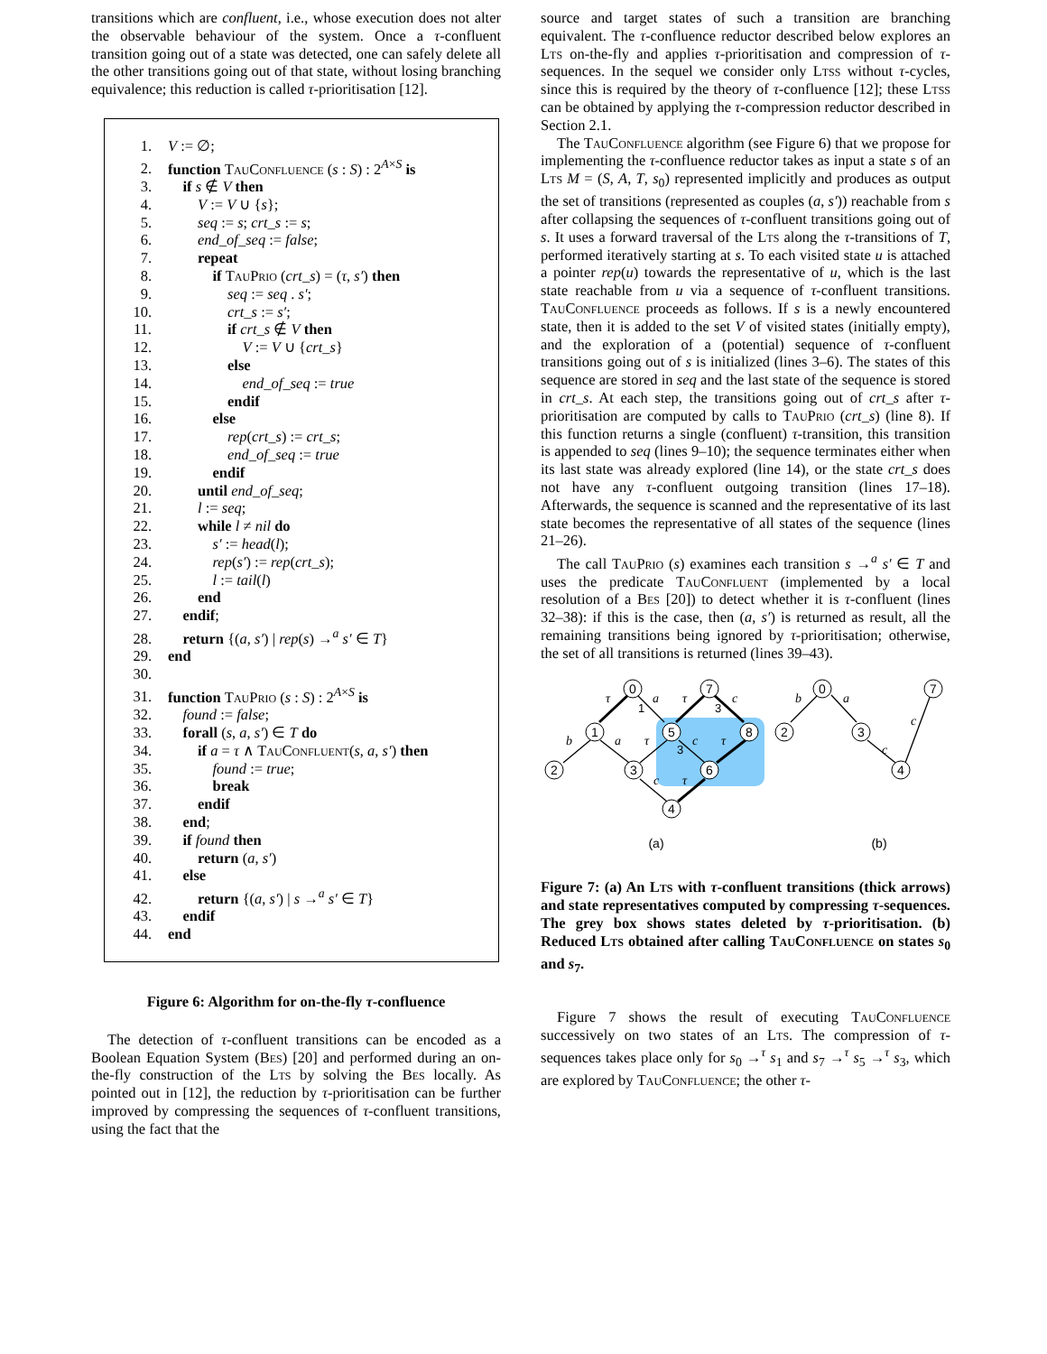transitions which are confluent, i.e., whose execution does not alter the observable behaviour of the system. Once a τ-confluent transition going out of a state was detected, one can safely delete all the other transitions going out of that state, without losing branching equivalence; this reduction is called τ-prioritisation [12].
1. V := ∅;
2. function TauConfluence (s : S) : 2<sup>A×S</sup> is
3. if s ∉ V then
4.  V := V ∪ {s};
5.  seq := s; crt_s := s;
6.  end_of_seq := false;
7.  repeat
8.   if TauPrio (crt_s) = (τ, s′) then
9.    seq := seq . s′;
10.    crt_s := s′;
11.    if crt_s ∉ V then
12.     V := V ∪ {crt_s}
13.    else
14.     end_of_seq := true
15.    endif
16.   else
17.    rep(crt_s) := crt_s;
18.    end_of_seq := true
19.   endif
20.  until end_of_seq;
21.  l := seq;
22.  while l ≠ nil do
23.   s′ := head(l);
24.   rep(s′) := rep(crt_s);
25.   l := tail(l)
26.  end
27. endif;
28. return {(a, s′) | rep(s) →<sup>a</sup> s′ ∈ T}
29. end
30.
31. function TauPrio (s : S) : 2<sup>A×S</sup> is
32. found := false;
33. forall (s, a, s′) ∈ T do
34.  if a = τ ∧ TauConfluent(s, a, s′) then
35.   found := true;
36.   break
37.  endif
38. end;
39. if found then
40.  return (a, s′)
41. else
42.  return {(a, s′) | s →<sup>a</sup> s′ ∈ T}
43. endif
44. end
Figure 6: Algorithm for on-the-fly τ-confluence
The detection of τ-confluent transitions can be encoded as a Boolean Equation System (Bes) [20] and performed during an on-the-fly construction of the Lts by solving the Bes locally. As pointed out in [12], the reduction by τ-prioritisation can be further improved by compressing the sequences of τ-confluent transitions, using the fact that the
source and target states of such a transition are branching equivalent. The τ-confluence reductor described below explores an Lts on-the-fly and applies τ-prioritisation and compression of τ-sequences. In the sequel we consider only Ltss without τ-cycles, since this is required by the theory of τ-confluence [12]; these Ltss can be obtained by applying the τ-compression reductor described in Section 2.1.
The TauConfluence algorithm (see Figure 6) that we propose for implementing the τ-confluence reductor takes as input a state s of an Lts M = (S, A, T, s<sub>0</sub>) represented implicitly and produces as output the set of transitions (represented as couples (a, s′)) reachable from s after collapsing the sequences of τ-confluent transitions going out of s. It uses a forward traversal of the Lts along the τ-transitions of T, performed iteratively starting at s. To each visited state u is attached a pointer rep(u) towards the representative of u, which is the last state reachable from u via a sequence of τ-confluent transitions. TauConfluence proceeds as follows. If s is a newly encountered state, then it is added to the set V of visited states (initially empty), and the exploration of a (potential) sequence of τ-confluent transitions going out of s is initialized (lines 3–6). The states of this sequence are stored in seq and the last state of the sequence is stored in crt_s. At each step, the transitions going out of crt_s after τ-prioritisation are computed by calls to TauPrio (crt_s) (line 8). If this function returns a single (confluent) τ-transition, this transition is appended to seq (lines 9–10); the sequence terminates either when its last state was already explored (line 14), or the state crt_s does not have any τ-confluent outgoing transition (lines 17–18). Afterwards, the sequence is scanned and the representative of its last state becomes the representative of all states of the sequence (lines 21–26).
The call TauPrio (s) examines each transition s →<sup>a</sup> s′ ∈ T and uses the predicate TauConfluent (implemented by a local resolution of a Bes [20]) to detect whether it is τ-confluent (lines 32–38): if this is the case, then (a, s′) is returned as result, all the remaining transitions being ignored by τ-prioritisation; otherwise, the set of all transitions is returned (lines 39–43).
0
7
1
5
8
2
3
6
4
0
2
3
7
4
(a)
(b)
τ
a
τ
c
b
a
τ
c
τ
c
τ
b
a
c
c
1
3
3
Figure 7: (a) An Lts with τ-confluent transitions (thick arrows) and state representatives computed by compressing τ-sequences. The grey box shows states deleted by τ-prioritisation. (b) Reduced Lts obtained after calling TauConfluence on states s<sub>0</sub> and s<sub>7</sub>.
Figure 7 shows the result of executing TauConfluence successively on two states of an Lts. The compression of τ-sequences takes place only for s<sub>0</sub> →<sup>τ</sup> s<sub>1</sub> and s<sub>7</sub> →<sup>τ</sup> s<sub>5</sub> →<sup>τ</sup> s<sub>3</sub>, which are explored by TauConfluence; the other τ-